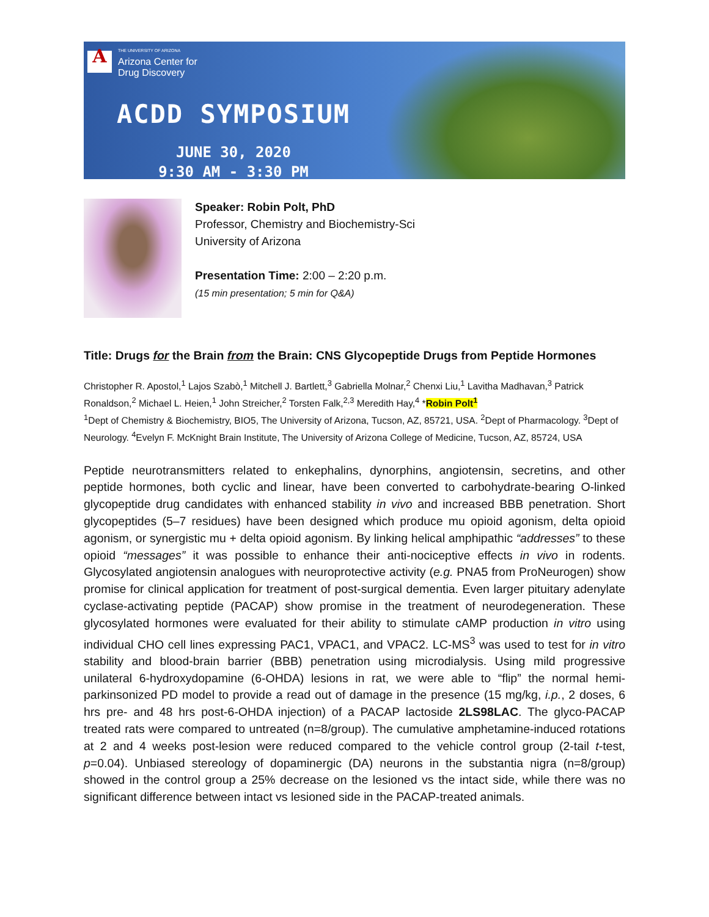A
THE UNIVERSITY OF ARIZONA
Arizona Center for
Drug Discovery
ACDD SYMPOSIUM
JUNE 30, 2020
9:30 AM - 3:30 PM
Speaker: Robin Polt, PhD
Professor, Chemistry and Biochemistry-Sci
University of Arizona
Presentation Time: 2:00 – 2:20 p.m.
(15 min presentation; 5 min for Q&A)
Title: Drugs for the Brain from the Brain: CNS Glycopeptide Drugs from Peptide Hormones
Christopher R. Apostol,<sup>1</sup> Lajos Szabò,<sup>1</sup> Mitchell J. Bartlett,<sup>3</sup> Gabriella Molnar,<sup>2</sup> Chenxi Liu,<sup>1</sup> Lavitha Madhavan,<sup>3</sup> Patrick Ronaldson,<sup>2</sup> Michael L. Heien,<sup>1</sup> John Streicher,<sup>2</sup> Torsten Falk,<sup>2,3</sup> Meredith Hay,<sup>4</sup> *Robin Polt<sup>1</sup>
<sup>1</sup> Dept of Chemistry & Biochemistry, BIO5, The University of Arizona, Tucson, AZ, 85721, USA. <sup>2</sup>Dept of Pharmacology. <sup>3</sup>Dept of Neurology. <sup>4</sup>Evelyn F. McKnight Brain Institute, The University of Arizona College of Medicine, Tucson, AZ, 85724, USA
Peptide neurotransmitters related to enkephalins, dynorphins, angiotensin, secretins, and other peptide hormones, both cyclic and linear, have been converted to carbohydrate-bearing O-linked glycopeptide drug candidates with enhanced stability in vivo and increased BBB penetration. Short glycopeptides (5–7 residues) have been designed which produce mu opioid agonism, delta opioid agonism, or synergistic mu + delta opioid agonism. By linking helical amphipathic “addresses” to these opioid “messages” it was possible to enhance their anti-nociceptive effects in vivo in rodents. Glycosylated angiotensin analogues with neuroprotective activity (e.g. PNA5 from ProNeurogen) show promise for clinical application for treatment of post-surgical dementia. Even larger pituitary adenylate cyclase-activating peptide (PACAP) show promise in the treatment of neurodegeneration. These glycosylated hormones were evaluated for their ability to stimulate cAMP production in vitro using individual CHO cell lines expressing PAC1, VPAC1, and VPAC2. LC-MS<sup>3</sup> was used to test for in vitro stability and blood-brain barrier (BBB) penetration using microdialysis. Using mild progressive unilateral 6-hydroxydopamine (6-OHDA) lesions in rat, we were able to “flip” the normal hemi-parkinsonized PD model to provide a read out of damage in the presence (15 mg/kg, i.p., 2 doses, 6 hrs pre- and 48 hrs post-6-OHDA injection) of a PACAP lactoside 2LS98LAC. The glyco-PACAP treated rats were compared to untreated (n=8/group). The cumulative amphetamine-induced rotations at 2 and 4 weeks post-lesion were reduced compared to the vehicle control group (2-tail t-test, p=0.04). Unbiased stereology of dopaminergic (DA) neurons in the substantia nigra (n=8/group) showed in the control group a 25% decrease on the lesioned vs the intact side, while there was no significant difference between intact vs lesioned side in the PACAP-treated animals.